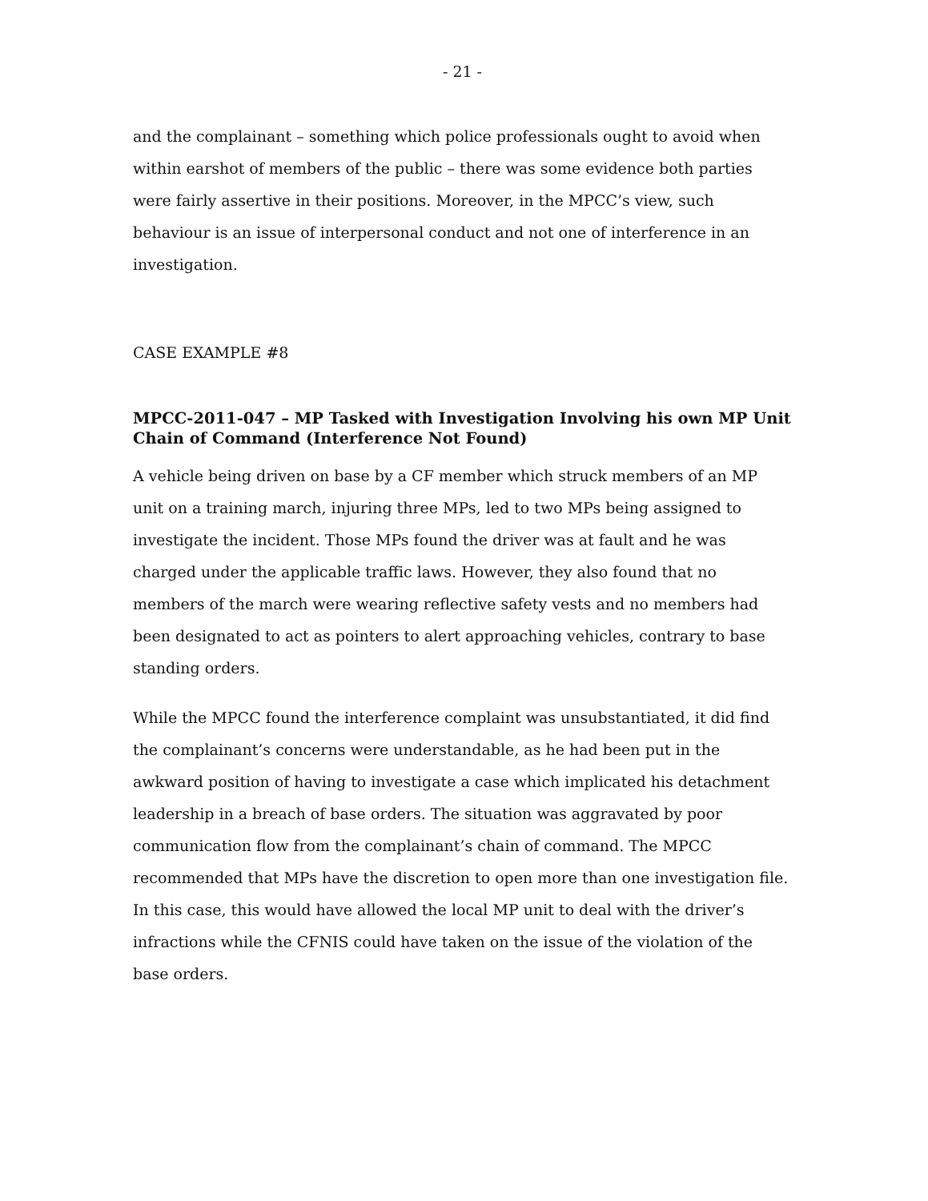- 21 -
and the complainant – something which police professionals ought to avoid when within earshot of members of the public – there was some evidence both parties were fairly assertive in their positions. Moreover, in the MPCC’s view, such behaviour is an issue of interpersonal conduct and not one of interference in an investigation.
CASE EXAMPLE #8
MPCC-2011-047 – MP Tasked with Investigation Involving his own MP Unit Chain of Command (Interference Not Found)
A vehicle being driven on base by a CF member which struck members of an MP unit on a training march, injuring three MPs, led to two MPs being assigned to investigate the incident. Those MPs found the driver was at fault and he was charged under the applicable traffic laws. However, they also found that no members of the march were wearing reflective safety vests and no members had been designated to act as pointers to alert approaching vehicles, contrary to base standing orders.
While the MPCC found the interference complaint was unsubstantiated, it did find the complainant’s concerns were understandable, as he had been put in the awkward position of having to investigate a case which implicated his detachment leadership in a breach of base orders. The situation was aggravated by poor communication flow from the complainant’s chain of command. The MPCC recommended that MPs have the discretion to open more than one investigation file. In this case, this would have allowed the local MP unit to deal with the driver’s infractions while the CFNIS could have taken on the issue of the violation of the base orders.